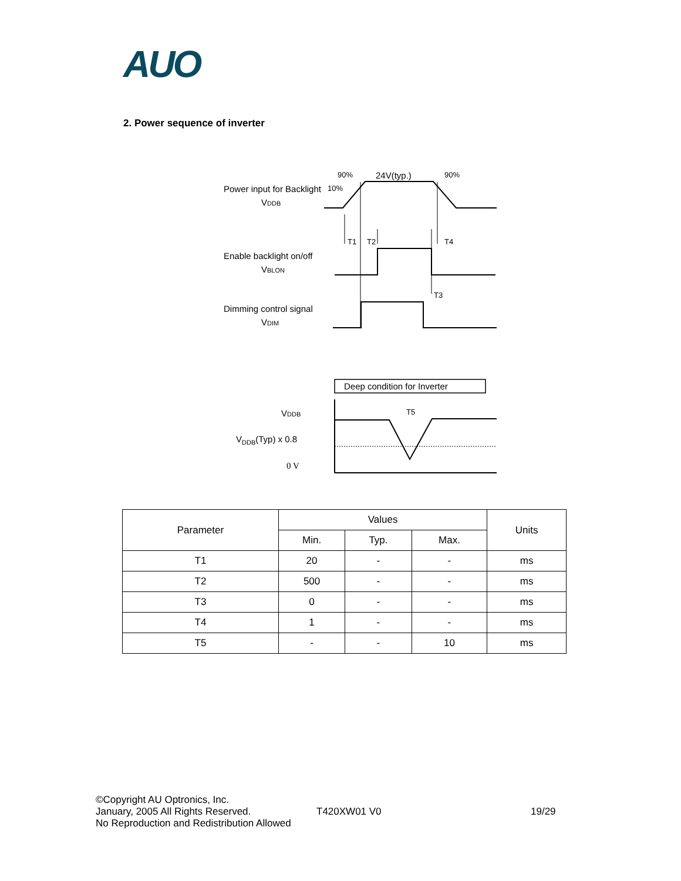AUO
2. Power sequence of inverter
90% 24V(typ.) 90%
Power input for Backlight 10%
VDDB
T1 T2 T4
Enable backlight on/off
VBLON
T3
Dimming control signal
VDIM
Deep condition for Inverter
VDDB T5
V<sub>DDB</sub>(Typ) x 0.8
0 V
| Parameter | Values | | | Units |
| --- | --- | --- | --- | --- |
| | Min. | Typ. | Max. | |
| T1 | 20 | - | - | ms |
| T2 | 500 | - | - | ms |
| T3 | 0 | - | - | ms |
| T4 | 1 | - | - | ms |
| T5 | - | - | 10 | ms |
©Copyright AU Optronics, Inc.
January, 2005 All Rights Reserved.
No Reproduction and Redistribution Allowed
T420XW01 V0 19/29